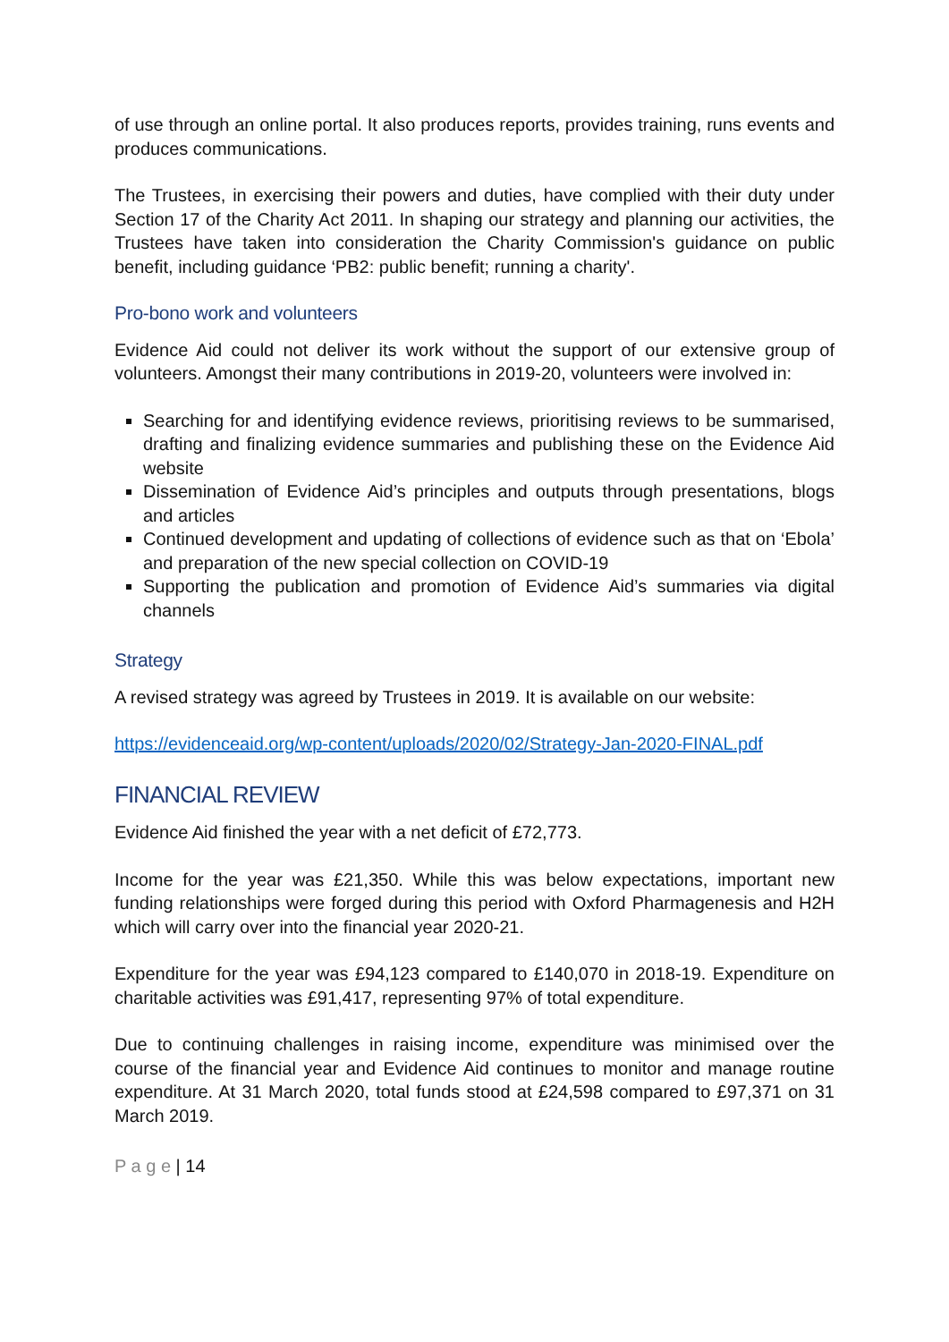of use through an online portal. It also produces reports, provides training, runs events and produces communications.
The Trustees, in exercising their powers and duties, have complied with their duty under Section 17 of the Charity Act 2011. In shaping our strategy and planning our activities, the Trustees have taken into consideration the Charity Commission's guidance on public benefit, including guidance ‘PB2: public benefit; running a charity'.
Pro-bono work and volunteers
Evidence Aid could not deliver its work without the support of our extensive group of volunteers. Amongst their many contributions in 2019-20, volunteers were involved in:
Searching for and identifying evidence reviews, prioritising reviews to be summarised, drafting and finalizing evidence summaries and publishing these on the Evidence Aid website
Dissemination of Evidence Aid’s principles and outputs through presentations, blogs and articles
Continued development and updating of collections of evidence such as that on ‘Ebola’ and preparation of the new special collection on COVID-19
Supporting the publication and promotion of Evidence Aid’s summaries via digital channels
Strategy
A revised strategy was agreed by Trustees in 2019. It is available on our website:
https://evidenceaid.org/wp-content/uploads/2020/02/Strategy-Jan-2020-FINAL.pdf
FINANCIAL REVIEW
Evidence Aid finished the year with a net deficit of £72,773.
Income for the year was £21,350. While this was below expectations, important new funding relationships were forged during this period with Oxford Pharmagenesis and H2H which will carry over into the financial year 2020-21.
Expenditure for the year was £94,123 compared to £140,070 in 2018-19. Expenditure on charitable activities was £91,417, representing 97% of total expenditure.
Due to continuing challenges in raising income, expenditure was minimised over the course of the financial year and Evidence Aid continues to monitor and manage routine expenditure. At 31 March 2020, total funds stood at £24,598 compared to £97,371 on 31 March 2019.
P a g e | 14